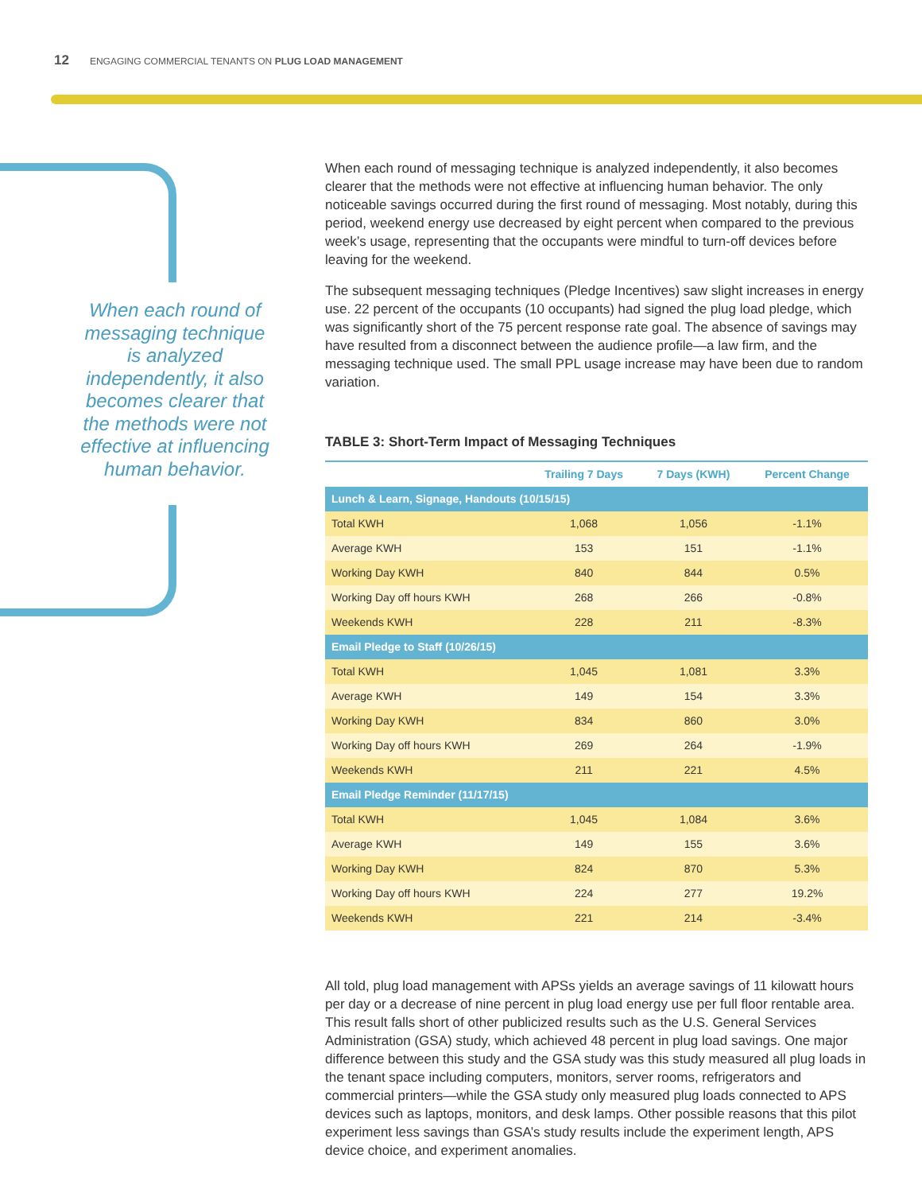12 ENGAGING COMMERCIAL TENANTS ON PLUG LOAD MANAGEMENT
When each round of messaging technique is analyzed independently, it also becomes clearer that the methods were not effective at influencing human behavior.
When each round of messaging technique is analyzed independently, it also becomes clearer that the methods were not effective at influencing human behavior. The only noticeable savings occurred during the first round of messaging. Most notably, during this period, weekend energy use decreased by eight percent when compared to the previous week’s usage, representing that the occupants were mindful to turn-off devices before leaving for the weekend.
The subsequent messaging techniques (Pledge Incentives) saw slight increases in energy use. 22 percent of the occupants (10 occupants) had signed the plug load pledge, which was significantly short of the 75 percent response rate goal. The absence of savings may have resulted from a disconnect between the audience profile—a law firm, and the messaging technique used. The small PPL usage increase may have been due to random variation.
TABLE 3: Short-Term Impact of Messaging Techniques
| | Trailing 7 Days | 7 Days (KWH) | Percent Change |
| --- | --- | --- | --- |
| Lunch & Learn, Signage, Handouts (10/15/15) | | | |
| Total KWH | 1,068 | 1,056 | -1.1% |
| Average KWH | 153 | 151 | -1.1% |
| Working Day KWH | 840 | 844 | 0.5% |
| Working Day off hours KWH | 268 | 266 | -0.8% |
| Weekends KWH | 228 | 211 | -8.3% |
| Email Pledge to Staff (10/26/15) | | | |
| Total KWH | 1,045 | 1,081 | 3.3% |
| Average KWH | 149 | 154 | 3.3% |
| Working Day KWH | 834 | 860 | 3.0% |
| Working Day off hours KWH | 269 | 264 | -1.9% |
| Weekends KWH | 211 | 221 | 4.5% |
| Email Pledge Reminder (11/17/15) | | | |
| Total KWH | 1,045 | 1,084 | 3.6% |
| Average KWH | 149 | 155 | 3.6% |
| Working Day KWH | 824 | 870 | 5.3% |
| Working Day off hours KWH | 224 | 277 | 19.2% |
| Weekends KWH | 221 | 214 | -3.4% |
All told, plug load management with APSs yields an average savings of 11 kilowatt hours per day or a decrease of nine percent in plug load energy use per full floor rentable area. This result falls short of other publicized results such as the U.S. General Services Administration (GSA) study, which achieved 48 percent in plug load savings. One major difference between this study and the GSA study was this study measured all plug loads in the tenant space including computers, monitors, server rooms, refrigerators and commercial printers—while the GSA study only measured plug loads connected to APS devices such as laptops, monitors, and desk lamps. Other possible reasons that this pilot experiment less savings than GSA’s study results include the experiment length, APS device choice, and experiment anomalies.